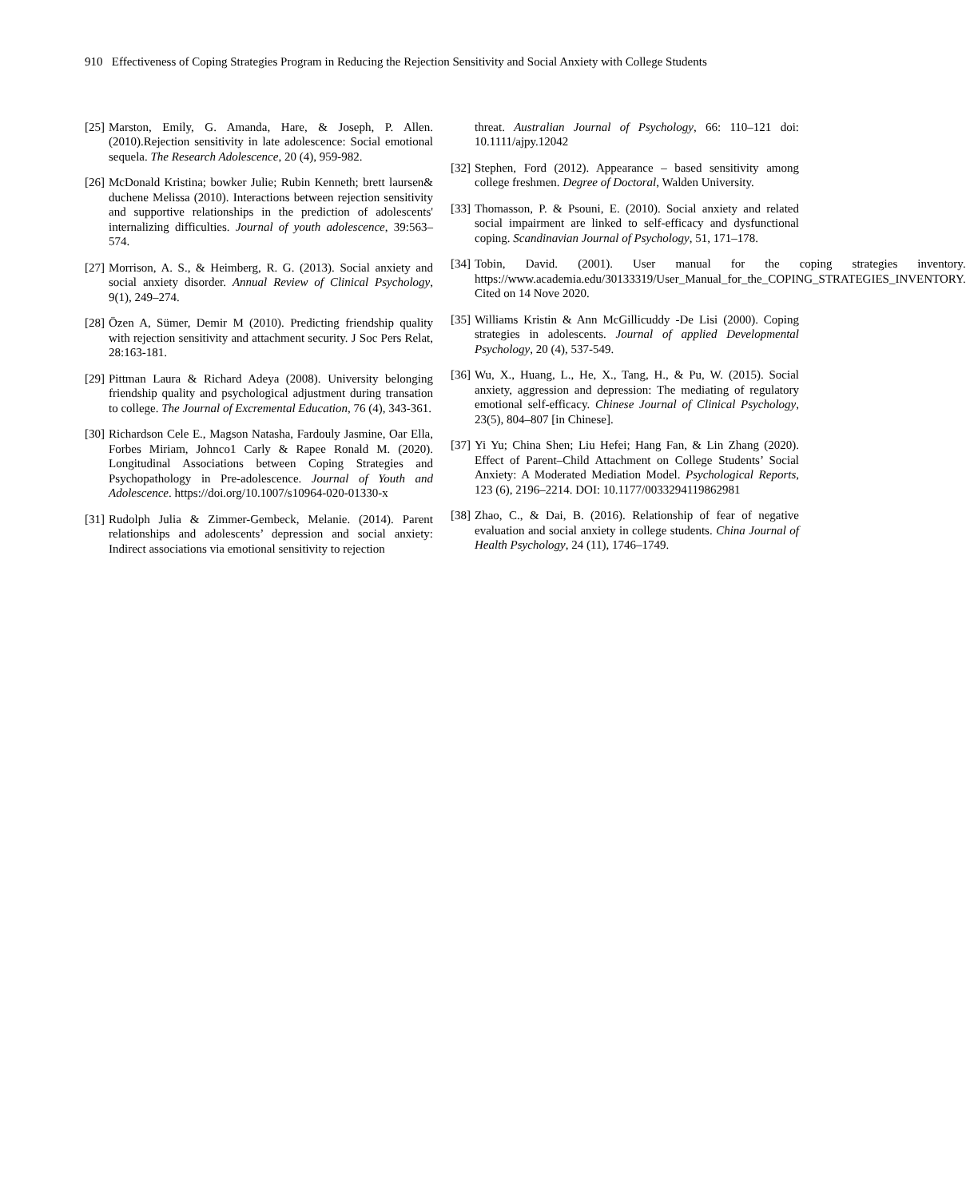910 Effectiveness of Coping Strategies Program in Reducing the Rejection Sensitivity and Social Anxiety with College Students
[25] Marston, Emily, G. Amanda, Hare, & Joseph, P. Allen.(2010).Rejection sensitivity in late adolescence: Social emotional sequela. The Research Adolescence, 20 (4), 959-982.
[26] McDonald Kristina; bowker Julie; Rubin Kenneth; brett laursen& duchene Melissa (2010). Interactions between rejection sensitivity and supportive relationships in the prediction of adolescents' internalizing difficulties. Journal of youth adolescence, 39:563–574.
[27] Morrison, A. S., & Heimberg, R. G. (2013). Social anxiety and social anxiety disorder. Annual Review of Clinical Psychology, 9(1), 249–274.
[28] Özen A, Sümer, Demir M (2010). Predicting friendship quality with rejection sensitivity and attachment security. J Soc Pers Relat, 28:163-181.
[29] Pittman Laura & Richard Adeya (2008). University belonging friendship quality and psychological adjustment during transation to college. The Journal of Excremental Education, 76 (4), 343-361.
[30] Richardson Cele E., Magson Natasha, Fardouly Jasmine, Oar Ella, Forbes Miriam, Johnco1 Carly & Rapee Ronald M. (2020). Longitudinal Associations between Coping Strategies and Psychopathology in Pre-adolescence. Journal of Youth and Adolescence. https://doi.org/10.1007/s10964-020-01330-x
[31] Rudolph Julia & Zimmer-Gembeck, Melanie. (2014). Parent relationships and adolescents’ depression and social anxiety: Indirect associations via emotional sensitivity to rejection
threat. Australian Journal of Psychology, 66: 110–121 doi: 10.1111/ajpy.12042
[32] Stephen, Ford (2012). Appearance – based sensitivity among college freshmen. Degree of Doctoral, Walden University.
[33] Thomasson, P. & Psouni, E. (2010). Social anxiety and related social impairment are linked to self-efficacy and dysfunctional coping. Scandinavian Journal of Psychology, 51, 171–178.
[34] Tobin, David. (2001). User manual for the coping strategies inventory. https://www.academia.edu/30133319/User_Manual_for_the_COPING_STRATEGIES_INVENTORY. Cited on 14 Nove 2020.
[35] Williams Kristin & Ann McGillicuddy -De Lisi (2000). Coping strategies in adolescents. Journal of applied Developmental Psychology, 20 (4), 537-549.
[36] Wu, X., Huang, L., He, X., Tang, H., & Pu, W. (2015). Social anxiety, aggression and depression: The mediating of regulatory emotional self-efficacy. Chinese Journal of Clinical Psychology, 23(5), 804–807 [in Chinese].
[37] Yi Yu; China Shen; Liu Hefei; Hang Fan, & Lin Zhang (2020). Effect of Parent–Child Attachment on College Students’ Social Anxiety: A Moderated Mediation Model. Psychological Reports, 123 (6), 2196–2214. DOI: 10.1177/0033294119862981
[38] Zhao, C., & Dai, B. (2016). Relationship of fear of negative evaluation and social anxiety in college students. China Journal of Health Psychology, 24 (11), 1746–1749.